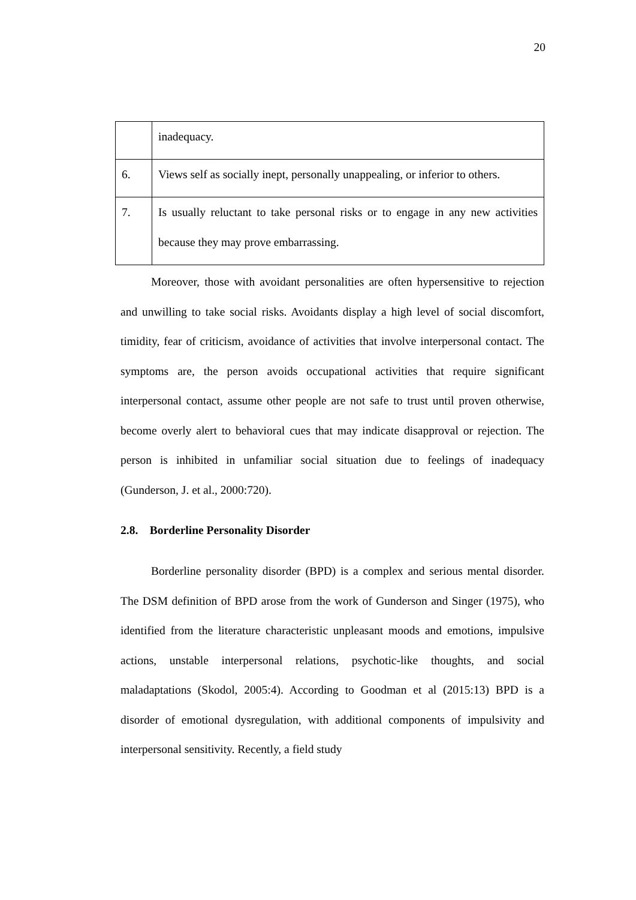20
| | inadequacy. |
| 6. | Views self as socially inept, personally unappealing, or inferior to others. |
| 7. | Is usually reluctant to take personal risks or to engage in any new activities because they may prove embarrassing. |
Moreover, those with avoidant personalities are often hypersensitive to rejection and unwilling to take social risks. Avoidants display a high level of social discomfort, timidity, fear of criticism, avoidance of activities that involve interpersonal contact. The symptoms are, the person avoids occupational activities that require significant interpersonal contact, assume other people are not safe to trust until proven otherwise, become overly alert to behavioral cues that may indicate disapproval or rejection. The person is inhibited in unfamiliar social situation due to feelings of inadequacy (Gunderson, J. et al., 2000:720).
2.8. Borderline Personality Disorder
Borderline personality disorder (BPD) is a complex and serious mental disorder. The DSM definition of BPD arose from the work of Gunderson and Singer (1975), who identified from the literature characteristic unpleasant moods and emotions, impulsive actions, unstable interpersonal relations, psychotic-like thoughts, and social maladaptations (Skodol, 2005:4). According to Goodman et al (2015:13) BPD is a disorder of emotional dysregulation, with additional components of impulsivity and interpersonal sensitivity. Recently, a field study